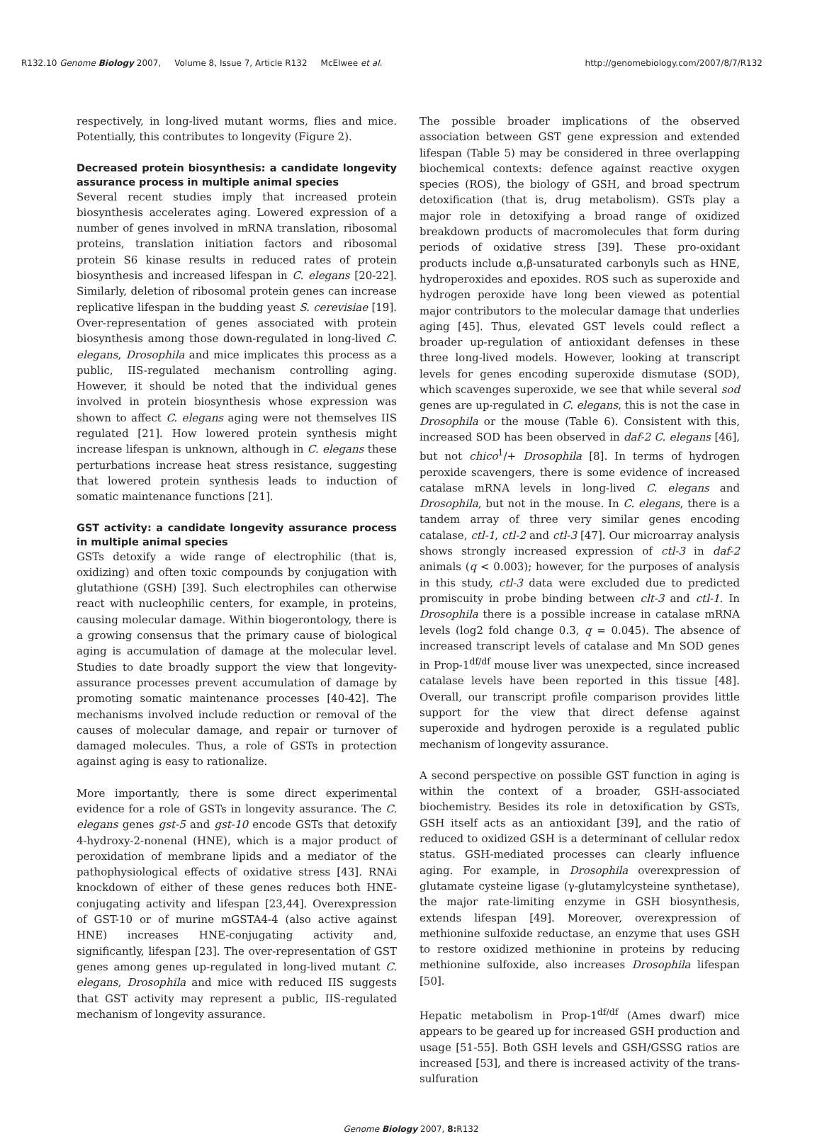R132.10 Genome Biology 2007, Volume 8, Issue 7, Article R132 McElwee et al. http://genomebiology.com/2007/8/7/R132
respectively, in long-lived mutant worms, flies and mice. Potentially, this contributes to longevity (Figure 2).
Decreased protein biosynthesis: a candidate longevity assurance process in multiple animal species
Several recent studies imply that increased protein biosynthesis accelerates aging. Lowered expression of a number of genes involved in mRNA translation, ribosomal proteins, translation initiation factors and ribosomal protein S6 kinase results in reduced rates of protein biosynthesis and increased lifespan in C. elegans [20-22]. Similarly, deletion of ribosomal protein genes can increase replicative lifespan in the budding yeast S. cerevisiae [19]. Over-representation of genes associated with protein biosynthesis among those down-regulated in long-lived C. elegans, Drosophila and mice implicates this process as a public, IIS-regulated mechanism controlling aging. However, it should be noted that the individual genes involved in protein biosynthesis whose expression was shown to affect C. elegans aging were not themselves IIS regulated [21]. How lowered protein synthesis might increase lifespan is unknown, although in C. elegans these perturbations increase heat stress resistance, suggesting that lowered protein synthesis leads to induction of somatic maintenance functions [21].
GST activity: a candidate longevity assurance process in multiple animal species
GSTs detoxify a wide range of electrophilic (that is, oxidizing) and often toxic compounds by conjugation with glutathione (GSH) [39]. Such electrophiles can otherwise react with nucleophilic centers, for example, in proteins, causing molecular damage. Within biogerontology, there is a growing consensus that the primary cause of biological aging is accumulation of damage at the molecular level. Studies to date broadly support the view that longevity-assurance processes prevent accumulation of damage by promoting somatic maintenance processes [40-42]. The mechanisms involved include reduction or removal of the causes of molecular damage, and repair or turnover of damaged molecules. Thus, a role of GSTs in protection against aging is easy to rationalize.
More importantly, there is some direct experimental evidence for a role of GSTs in longevity assurance. The C. elegans genes gst-5 and gst-10 encode GSTs that detoxify 4-hydroxy-2-nonenal (HNE), which is a major product of peroxidation of membrane lipids and a mediator of the pathophysiological effects of oxidative stress [43]. RNAi knockdown of either of these genes reduces both HNE-conjugating activity and lifespan [23,44]. Overexpression of GST-10 or of murine mGSTA4-4 (also active against HNE) increases HNE-conjugating activity and, significantly, lifespan [23]. The over-representation of GST genes among genes up-regulated in long-lived mutant C. elegans, Drosophila and mice with reduced IIS suggests that GST activity may represent a public, IIS-regulated mechanism of longevity assurance.
The possible broader implications of the observed association between GST gene expression and extended lifespan (Table 5) may be considered in three overlapping biochemical contexts: defence against reactive oxygen species (ROS), the biology of GSH, and broad spectrum detoxification (that is, drug metabolism). GSTs play a major role in detoxifying a broad range of oxidized breakdown products of macromolecules that form during periods of oxidative stress [39]. These pro-oxidant products include α,β-unsaturated carbonyls such as HNE, hydroperoxides and epoxides. ROS such as superoxide and hydrogen peroxide have long been viewed as potential major contributors to the molecular damage that underlies aging [45]. Thus, elevated GST levels could reflect a broader up-regulation of antioxidant defenses in these three long-lived models. However, looking at transcript levels for genes encoding superoxide dismutase (SOD), which scavenges superoxide, we see that while several sod genes are up-regulated in C. elegans, this is not the case in Drosophila or the mouse (Table 6). Consistent with this, increased SOD has been observed in daf-2 C. elegans [46], but not chico<sup>1</sup>/+ Drosophila [8]. In terms of hydrogen peroxide scavengers, there is some evidence of increased catalase mRNA levels in long-lived C. elegans and Drosophila, but not in the mouse. In C. elegans, there is a tandem array of three very similar genes encoding catalase, ctl-1, ctl-2 and ctl-3 [47]. Our microarray analysis shows strongly increased expression of ctl-3 in daf-2 animals (q < 0.003); however, for the purposes of analysis in this study, ctl-3 data were excluded due to predicted promiscuity in probe binding between clt-3 and ctl-1. In Drosophila there is a possible increase in catalase mRNA levels (log2 fold change 0.3, q = 0.045). The absence of increased transcript levels of catalase and Mn SOD genes in Prop-1<sup>df/df</sup> mouse liver was unexpected, since increased catalase levels have been reported in this tissue [48]. Overall, our transcript profile comparison provides little support for the view that direct defense against superoxide and hydrogen peroxide is a regulated public mechanism of longevity assurance.
A second perspective on possible GST function in aging is within the context of a broader, GSH-associated biochemistry. Besides its role in detoxification by GSTs, GSH itself acts as an antioxidant [39], and the ratio of reduced to oxidized GSH is a determinant of cellular redox status. GSH-mediated processes can clearly influence aging. For example, in Drosophila overexpression of glutamate cysteine ligase (γ-glutamylcysteine synthetase), the major rate-limiting enzyme in GSH biosynthesis, extends lifespan [49]. Moreover, overexpression of methionine sulfoxide reductase, an enzyme that uses GSH to restore oxidized methionine in proteins by reducing methionine sulfoxide, also increases Drosophila lifespan [50].
Hepatic metabolism in Prop-1<sup>df/df</sup> (Ames dwarf) mice appears to be geared up for increased GSH production and usage [51-55]. Both GSH levels and GSH/GSSG ratios are increased [53], and there is increased activity of the trans-sulfuration
Genome Biology 2007, 8: R132